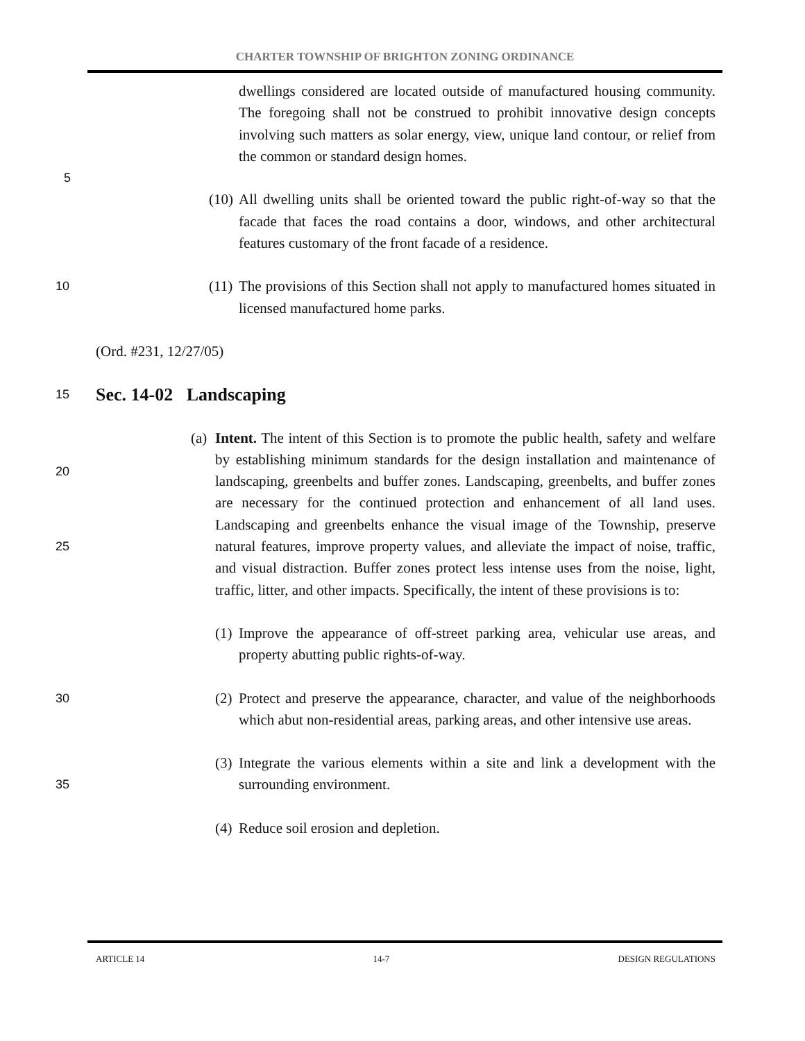CHARTER TOWNSHIP OF BRIGHTON ZONING ORDINANCE
dwellings considered are located outside of manufactured housing community. The foregoing shall not be construed to prohibit innovative design concepts involving such matters as solar energy, view, unique land contour, or relief from the common or standard design homes.
5
(10)
All dwelling units shall be oriented toward the public right-of-way so that the facade that faces the road contains a door, windows, and other architectural features customary of the front facade of a residence.
10
(11)
The provisions of this Section shall not apply to manufactured homes situated in licensed manufactured home parks.
(Ord. #231, 12/27/05)
15
Sec. 14-02 Landscaping
20
25
(a)
Intent. The intent of this Section is to promote the public health, safety and welfare by establishing minimum standards for the design installation and maintenance of landscaping, greenbelts and buffer zones. Landscaping, greenbelts, and buffer zones are necessary for the continued protection and enhancement of all land uses. Landscaping and greenbelts enhance the visual image of the Township, preserve natural features, improve property values, and alleviate the impact of noise, traffic, and visual distraction. Buffer zones protect less intense uses from the noise, light, traffic, litter, and other impacts. Specifically, the intent of these provisions is to:
(1)
Improve the appearance of off-street parking area, vehicular use areas, and property abutting public rights-of-way.
30
(2)
Protect and preserve the appearance, character, and value of the neighborhoods which abut non-residential areas, parking areas, and other intensive use areas.
35
(3)
Integrate the various elements within a site and link a development with the surrounding environment.
(4)
Reduce soil erosion and depletion.
ARTICLE 14 14-7 DESIGN REGULATIONS